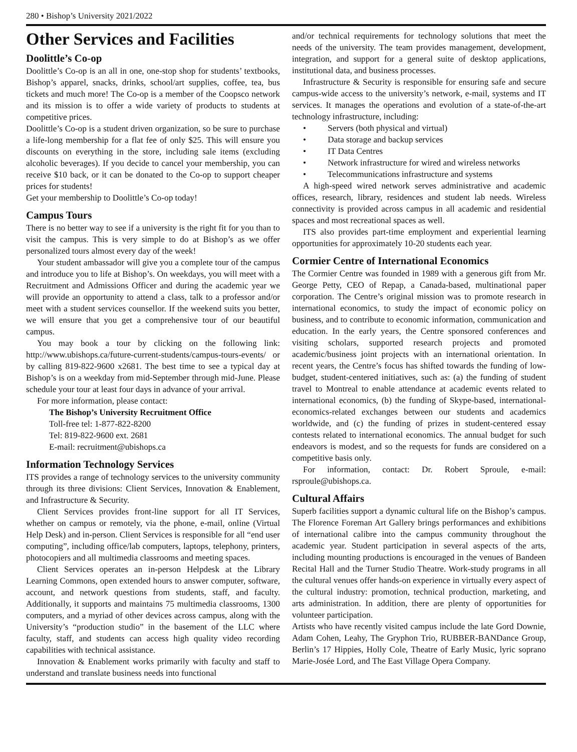280 • Bishop’s University 2021/2022
Other Services and Facilities
Doolittle’s Co-op
Doolittle’s Co-op is an all in one, one-stop shop for students’ textbooks, Bishop’s apparel, snacks, drinks, school/art supplies, coffee, tea, bus tickets and much more! The Co-op is a member of the Coopsco network and its mission is to offer a wide variety of products to students at competitive prices.
Doolittle’s Co-op is a student driven organization, so be sure to purchase a life-long membership for a flat fee of only $25. This will ensure you discounts on everything in the store, including sale items (excluding alcoholic beverages). If you decide to cancel your membership, you can receive $10 back, or it can be donated to the Co-op to support cheaper prices for students!
Get your membership to Doolittle’s Co-op today!
Campus Tours
There is no better way to see if a university is the right fit for you than to visit the campus. This is very simple to do at Bishop’s as we offer personalized tours almost every day of the week!
Your student ambassador will give you a complete tour of the campus and introduce you to life at Bishop’s. On weekdays, you will meet with a Recruitment and Admissions Officer and during the academic year we will provide an opportunity to attend a class, talk to a professor and/or meet with a student services counsellor. If the weekend suits you better, we will ensure that you get a comprehensive tour of our beautiful campus.
You may book a tour by clicking on the following link: http://www.ubishops.ca/future-current-students/campus-tours-events/ or by calling 819-822-9600 x2681. The best time to see a typical day at Bishop’s is on a weekday from mid-September through mid-June. Please schedule your tour at least four days in advance of your arrival.
For more information, please contact:
The Bishop’s University Recruitment Office
Toll-free tel: 1-877-822-8200
Tel: 819-822-9600 ext. 2681
E-mail: recruitment@ubishops.ca
Information Technology Services
ITS provides a range of technology services to the university community through its three divisions: Client Services, Innovation & Enablement, and Infrastructure & Security.
Client Services provides front-line support for all IT Services, whether on campus or remotely, via the phone, e-mail, online (Virtual Help Desk) and in-person. Client Services is responsible for all “end user computing”, including office/lab computers, laptops, telephony, printers, photocopiers and all multimedia classrooms and meeting spaces.
Client Services operates an in-person Helpdesk at the Library Learning Commons, open extended hours to answer computer, software, account, and network questions from students, staff, and faculty. Additionally, it supports and maintains 75 multimedia classrooms, 1300 computers, and a myriad of other devices across campus, along with the University’s “production studio” in the basement of the LLC where faculty, staff, and students can access high quality video recording capabilities with technical assistance.
Innovation & Enablement works primarily with faculty and staff to understand and translate business needs into functional
and/or technical requirements for technology solutions that meet the needs of the university. The team provides management, development, integration, and support for a general suite of desktop applications, institutional data, and business processes.
Infrastructure & Security is responsible for ensuring safe and secure campus-wide access to the university’s network, e-mail, systems and IT services. It manages the operations and evolution of a state-of-the-art technology infrastructure, including:
• Servers (both physical and virtual)
• Data storage and backup services
• IT Data Centres
• Network infrastructure for wired and wireless networks
• Telecommunications infrastructure and systems
A high-speed wired network serves administrative and academic offices, research, library, residences and student lab needs. Wireless connectivity is provided across campus in all academic and residential spaces and most recreational spaces as well.
ITS also provides part-time employment and experiential learning opportunities for approximately 10-20 students each year.
Cormier Centre of International Economics
The Cormier Centre was founded in 1989 with a generous gift from Mr. George Petty, CEO of Repap, a Canada-based, multinational paper corporation. The Centre’s original mission was to promote research in international economics, to study the impact of economic policy on business, and to contribute to economic information, communication and education. In the early years, the Centre sponsored conferences and visiting scholars, supported research projects and promoted academic/business joint projects with an international orientation. In recent years, the Centre’s focus has shifted towards the funding of low-budget, student-centered initiatives, such as: (a) the funding of student travel to Montreal to enable attendance at academic events related to international economics, (b) the funding of Skype-based, international-economics-related exchanges between our students and academics worldwide, and (c) the funding of prizes in student-centered essay contests related to international economics. The annual budget for such endeavors is modest, and so the requests for funds are considered on a competitive basis only.
For information, contact: Dr. Robert Sproule, e-mail: rsproule@ubishops.ca.
Cultural Affairs
Superb facilities support a dynamic cultural life on the Bishop’s campus. The Florence Foreman Art Gallery brings performances and exhibitions of international calibre into the campus community throughout the academic year. Student participation in several aspects of the arts, including mounting productions is encouraged in the venues of Bandeen Recital Hall and the Turner Studio Theatre. Work-study programs in all the cultural venues offer hands-on experience in virtually every aspect of the cultural industry: promotion, technical production, marketing, and arts administration. In addition, there are plenty of opportunities for volunteer participation.
Artists who have recently visited campus include the late Gord Downie, Adam Cohen, Leahy, The Gryphon Trio, RUBBER-BANDance Group, Berlin’s 17 Hippies, Holly Cole, Theatre of Early Music, lyric soprano Marie-Josée Lord, and The East Village Opera Company.